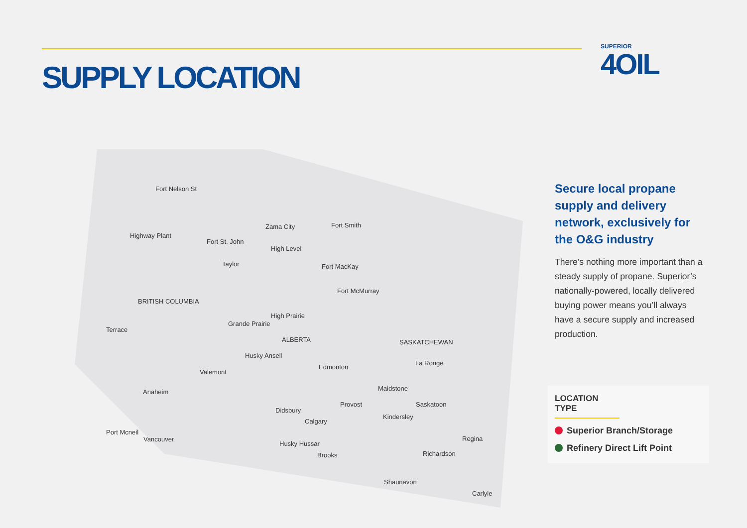SUPPLY LOCATION
SUPERIOR
4OIL
Fort Nelson St
Highway Plant
Fort St. John
Taylor
Zama City Fort Smith
High Level
Fort MacKay
Fort McMurray
BRITISH COLUMBIA
High Prairie
Terrace
Grande Prairie
ALBERTA SASKATCHEWAN
Husky Ansell
La Ronge
Edmonton
Valemont
Maidstone
Anaheim
Provost Saskatoon
Didsbury
Kindersley
Calgary
Port Mcneil
Vancouver Regina
Husky Hussar
Richardson
Brooks
Shaunavon
Carlyle
Secure local propane supply and delivery network, exclusively for the O&G industry
There’s nothing more important than a steady supply of propane. Superior’s nationally-powered, locally delivered buying power means you’ll always have a secure supply and increased production.
LOCATION TYPE
Superior Branch/Storage
Refinery Direct Lift Point